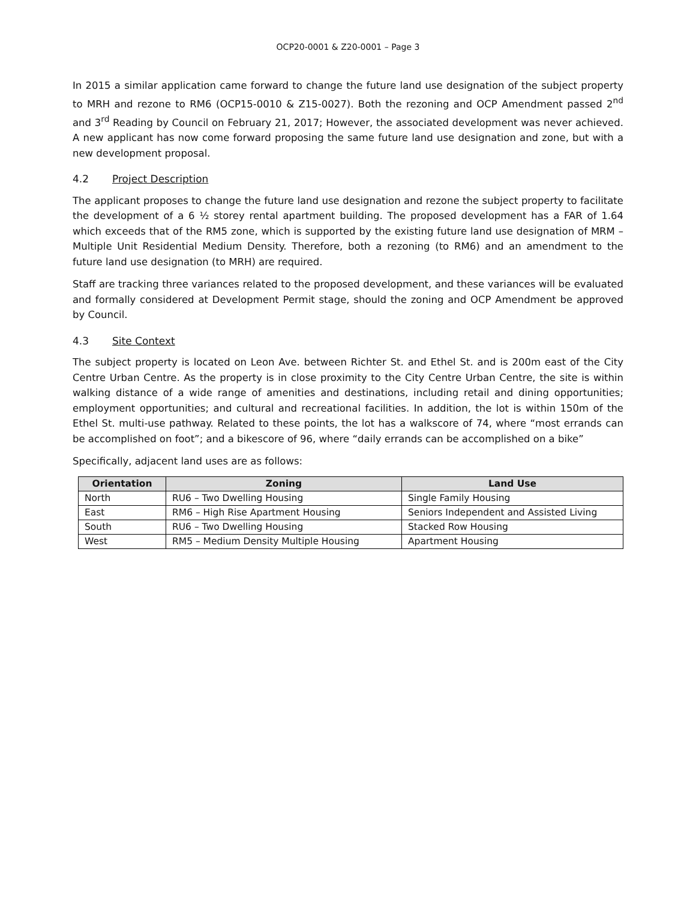OCP20-0001 & Z20-0001 – Page 3
In 2015 a similar application came forward to change the future land use designation of the subject property to MRH and rezone to RM6 (OCP15-0010 & Z15-0027). Both the rezoning and OCP Amendment passed 2<sup>nd</sup> and 3<sup>rd</sup> Reading by Council on February 21, 2017; However, the associated development was never achieved. A new applicant has now come forward proposing the same future land use designation and zone, but with a new development proposal.
4.2 Project Description
The applicant proposes to change the future land use designation and rezone the subject property to facilitate the development of a 6 ½ storey rental apartment building. The proposed development has a FAR of 1.64 which exceeds that of the RM5 zone, which is supported by the existing future land use designation of MRM – Multiple Unit Residential Medium Density. Therefore, both a rezoning (to RM6) and an amendment to the future land use designation (to MRH) are required.
Staff are tracking three variances related to the proposed development, and these variances will be evaluated and formally considered at Development Permit stage, should the zoning and OCP Amendment be approved by Council.
4.3 Site Context
The subject property is located on Leon Ave. between Richter St. and Ethel St. and is 200m east of the City Centre Urban Centre. As the property is in close proximity to the City Centre Urban Centre, the site is within walking distance of a wide range of amenities and destinations, including retail and dining opportunities; employment opportunities; and cultural and recreational facilities. In addition, the lot is within 150m of the Ethel St. multi-use pathway. Related to these points, the lot has a walkscore of 74, where “most errands can be accomplished on foot”; and a bikescore of 96, where “daily errands can be accomplished on a bike”
Specifically, adjacent land uses are as follows:
| Orientation | Zoning | Land Use |
| --- | --- | --- |
| North | RU6 – Two Dwelling Housing | Single Family Housing |
| East | RM6 – High Rise Apartment Housing | Seniors Independent and Assisted Living |
| South | RU6 – Two Dwelling Housing | Stacked Row Housing |
| West | RM5 – Medium Density Multiple Housing | Apartment Housing |